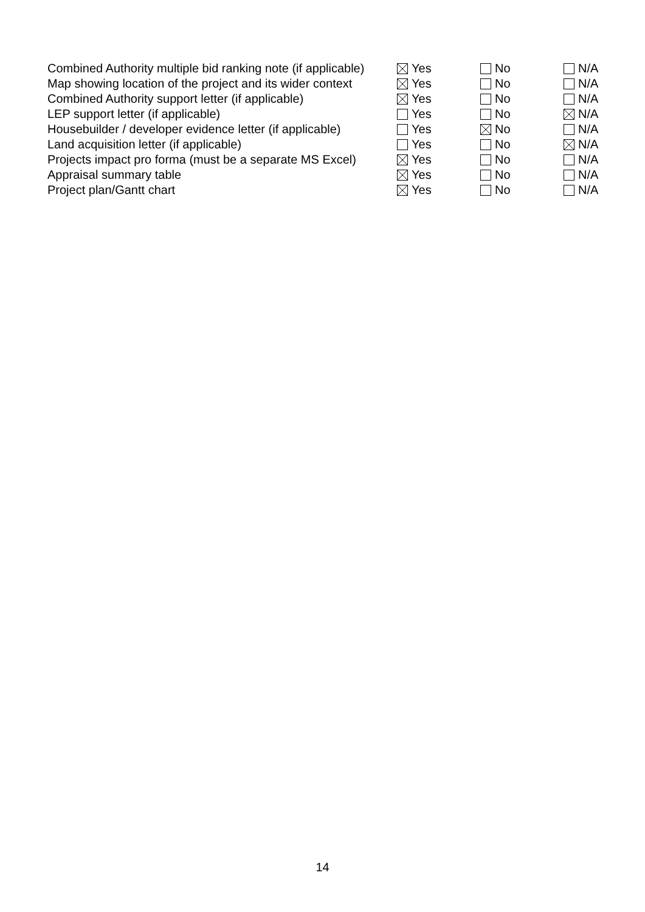| Combined Authority multiple bid ranking note (if applicable) | Yes | No | N/A |
| Map showing location of the project and its wider context | Yes | No | N/A |
| Combined Authority support letter (if applicable) | Yes | No | N/A |
| LEP support letter (if applicable) | Yes | No | N/A |
| Housebuilder / developer evidence letter (if applicable) | Yes | No | N/A |
| Land acquisition letter (if applicable) | Yes | No | N/A |
| Projects impact pro forma (must be a separate MS Excel) | Yes | No | N/A |
| Appraisal summary table | Yes | No | N/A |
| Project plan/Gantt chart | Yes | No | N/A |
14